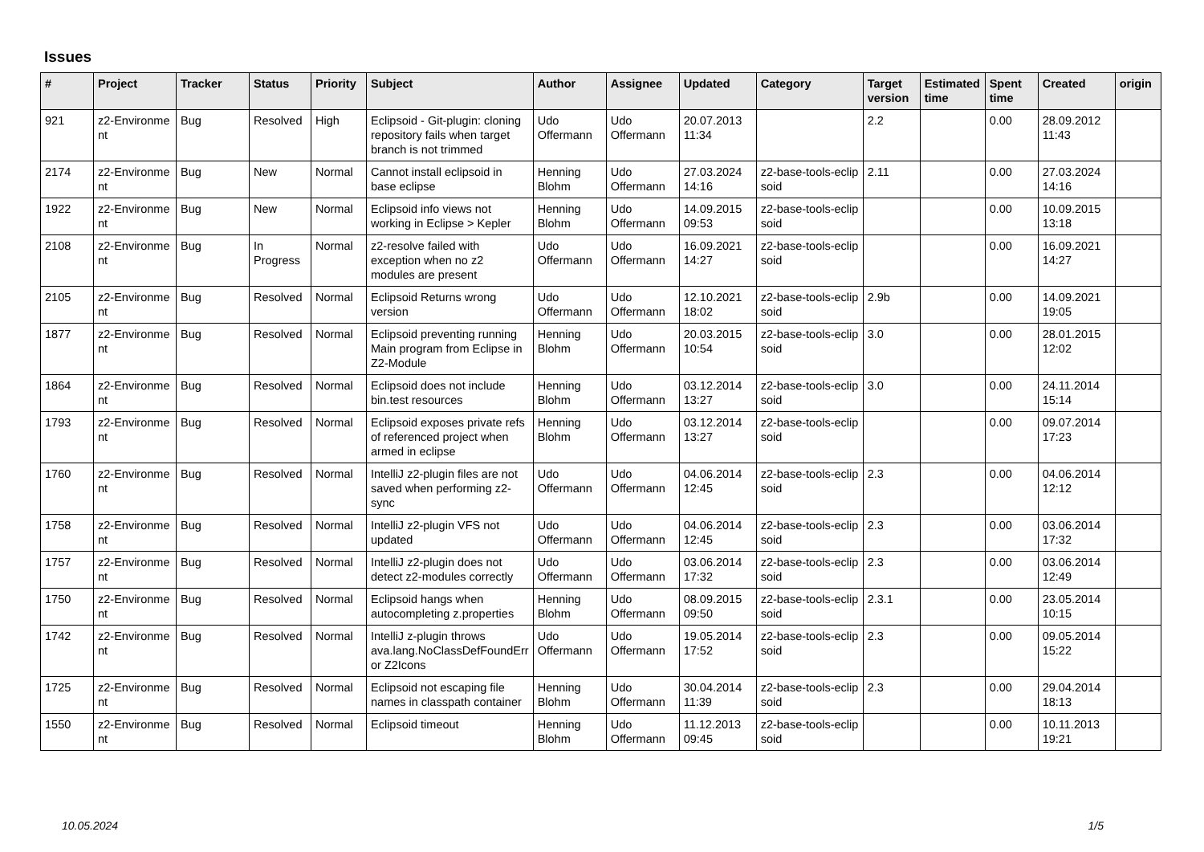Issues
| # | Project | Tracker | Status | Priority | Subject | Author | Assignee | Updated | Category | Target version | Estimated time | Spent time | Created | origin |
| --- | --- | --- | --- | --- | --- | --- | --- | --- | --- | --- | --- | --- | --- | --- |
| 921 | z2-Environme nt | Bug | Resolved | High | Eclipsoid - Git-plugin: cloning repository fails when target branch is not trimmed | Udo Offermann | Udo Offermann | 20.07.2013 11:34 | | 2.2 | | 0.00 | 28.09.2012 11:43 | |
| 2174 | z2-Environme nt | Bug | New | Normal | Cannot install eclipsoid in base eclipse | Henning Blohm | Udo Offermann | 27.03.2024 14:16 | z2-base-tools-eclip soid | 2.11 | | 0.00 | 27.03.2024 14:16 | |
| 1922 | z2-Environme nt | Bug | New | Normal | Eclipsoid info views not working in Eclipse > Kepler | Henning Blohm | Udo Offermann | 14.09.2015 09:53 | z2-base-tools-eclip soid | | | 0.00 | 10.09.2015 13:18 | |
| 2108 | z2-Environme nt | Bug | In Progress | Normal | z2-resolve failed with exception when no z2 modules are present | Udo Offermann | Udo Offermann | 16.09.2021 14:27 | z2-base-tools-eclip soid | | | 0.00 | 16.09.2021 14:27 | |
| 2105 | z2-Environme nt | Bug | Resolved | Normal | Eclipsoid Returns wrong version | Udo Offermann | Udo Offermann | 12.10.2021 18:02 | z2-base-tools-eclip soid | 2.9b | | 0.00 | 14.09.2021 19:05 | |
| 1877 | z2-Environme nt | Bug | Resolved | Normal | Eclipsoid preventing running Main program from Eclipse in Z2-Module | Henning Blohm | Udo Offermann | 20.03.2015 10:54 | z2-base-tools-eclip soid | 3.0 | | 0.00 | 28.01.2015 12:02 | |
| 1864 | z2-Environme nt | Bug | Resolved | Normal | Eclipsoid does not include bin.test resources | Henning Blohm | Udo Offermann | 03.12.2014 13:27 | z2-base-tools-eclip soid | 3.0 | | 0.00 | 24.11.2014 15:14 | |
| 1793 | z2-Environme nt | Bug | Resolved | Normal | Eclipsoid exposes private refs of referenced project when armed in eclipse | Henning Blohm | Udo Offermann | 03.12.2014 13:27 | z2-base-tools-eclip soid | | | 0.00 | 09.07.2014 17:23 | |
| 1760 | z2-Environme nt | Bug | Resolved | Normal | IntelliJ z2-plugin files are not saved when performing z2-sync | Udo Offermann | Udo Offermann | 04.06.2014 12:45 | z2-base-tools-eclip soid | 2.3 | | 0.00 | 04.06.2014 12:12 | |
| 1758 | z2-Environme nt | Bug | Resolved | Normal | IntelliJ z2-plugin VFS not updated | Udo Offermann | Udo Offermann | 04.06.2014 12:45 | z2-base-tools-eclip soid | 2.3 | | 0.00 | 03.06.2014 17:32 | |
| 1757 | z2-Environme nt | Bug | Resolved | Normal | IntelliJ z2-plugin does not detect z2-modules correctly | Udo Offermann | Udo Offermann | 03.06.2014 17:32 | z2-base-tools-eclip soid | 2.3 | | 0.00 | 03.06.2014 12:49 | |
| 1750 | z2-Environme nt | Bug | Resolved | Normal | Eclipsoid hangs when autocompleting z.properties | Henning Blohm | Udo Offermann | 08.09.2015 09:50 | z2-base-tools-eclip soid | 2.3.1 | | 0.00 | 23.05.2014 10:15 | |
| 1742 | z2-Environme nt | Bug | Resolved | Normal | IntelliJ z-plugin throws ava.lang.NoClassDefFoundErr or Z2Icons | Udo Offermann | Udo Offermann | 19.05.2014 17:52 | z2-base-tools-eclip soid | 2.3 | | 0.00 | 09.05.2014 15:22 | |
| 1725 | z2-Environme nt | Bug | Resolved | Normal | Eclipsoid not escaping file names in classpath container | Henning Blohm | Udo Offermann | 30.04.2014 11:39 | z2-base-tools-eclip soid | 2.3 | | 0.00 | 29.04.2014 18:13 | |
| 1550 | z2-Environme nt | Bug | Resolved | Normal | Eclipsoid timeout | Henning Blohm | Udo Offermann | 11.12.2013 09:45 | z2-base-tools-eclip soid | | | 0.00 | 10.11.2013 19:21 | |
10.05.2024 1/5